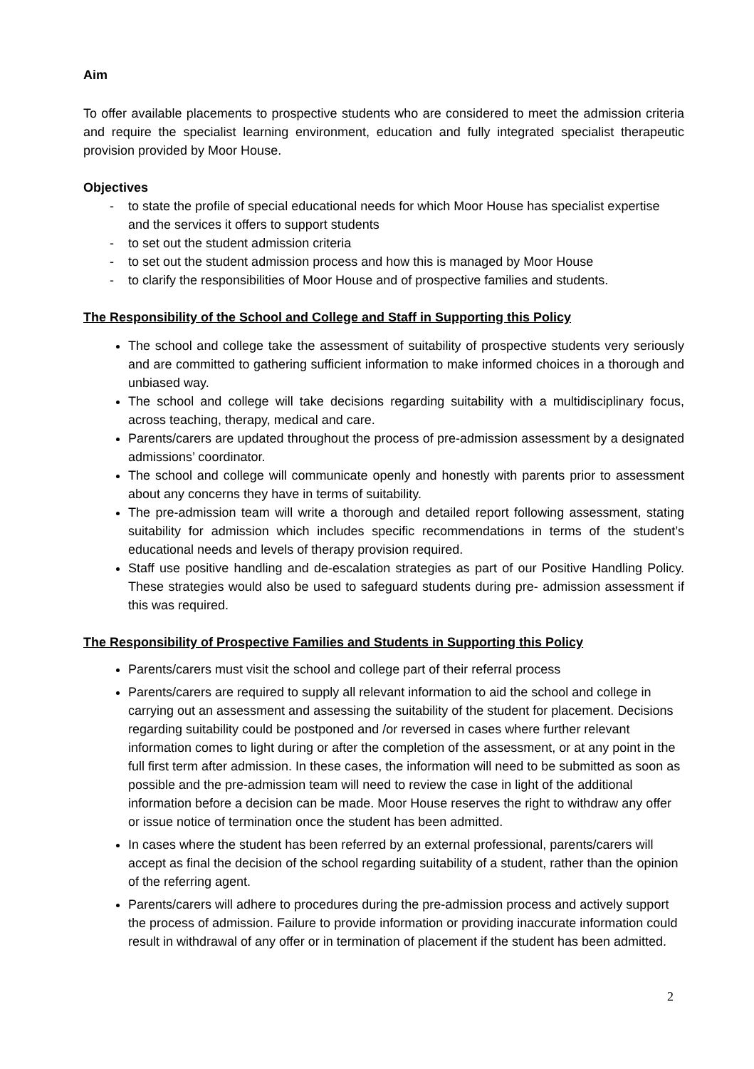Aim
To offer available placements to prospective students who are considered to meet the admission criteria and require the specialist learning environment, education and fully integrated specialist therapeutic provision provided by Moor House.
Objectives
- to state the profile of special educational needs for which Moor House has specialist expertise and the services it offers to support students
- to set out the student admission criteria
- to set out the student admission process and how this is managed by Moor House
- to clarify the responsibilities of Moor House and of prospective families and students.
The Responsibility of the School and College and Staff in Supporting this Policy
The school and college take the assessment of suitability of prospective students very seriously and are committed to gathering sufficient information to make informed choices in a thorough and unbiased way.
The school and college will take decisions regarding suitability with a multidisciplinary focus, across teaching, therapy, medical and care.
Parents/carers are updated throughout the process of pre-admission assessment by a designated admissions’ coordinator.
The school and college will communicate openly and honestly with parents prior to assessment about any concerns they have in terms of suitability.
The pre-admission team will write a thorough and detailed report following assessment, stating suitability for admission which includes specific recommendations in terms of the student’s educational needs and levels of therapy provision required.
Staff use positive handling and de-escalation strategies as part of our Positive Handling Policy. These strategies would also be used to safeguard students during pre- admission assessment if this was required.
The Responsibility of Prospective Families and Students in Supporting this Policy
Parents/carers must visit the school and college part of their referral process
Parents/carers are required to supply all relevant information to aid the school and college in carrying out an assessment and assessing the suitability of the student for placement. Decisions regarding suitability could be postponed and /or reversed in cases where further relevant information comes to light during or after the completion of the assessment, or at any point in the full first term after admission. In these cases, the information will need to be submitted as soon as possible and the pre-admission team will need to review the case in light of the additional information before a decision can be made. Moor House reserves the right to withdraw any offer or issue notice of termination once the student has been admitted.
In cases where the student has been referred by an external professional, parents/carers will accept as final the decision of the school regarding suitability of a student, rather than the opinion of the referring agent.
Parents/carers will adhere to procedures during the pre-admission process and actively support the process of admission. Failure to provide information or providing inaccurate information could result in withdrawal of any offer or in termination of placement if the student has been admitted.
2